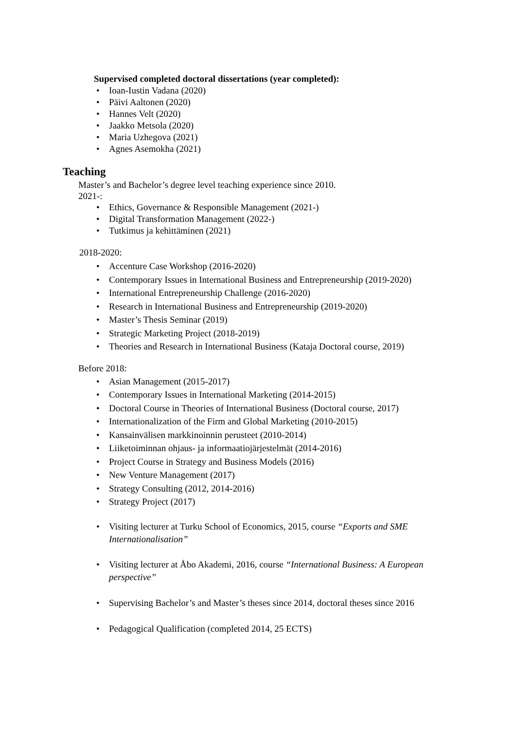Supervised completed doctoral dissertations (year completed):
• Ioan-Iustin Vadana (2020)
• Päivi Aaltonen (2020)
• Hannes Velt (2020)
• Jaakko Metsola (2020)
• Maria Uzhegova (2021)
• Agnes Asemokha (2021)
Teaching
Master’s and Bachelor’s degree level teaching experience since 2010.
2021-:
• Ethics, Governance & Responsible Management (2021-)
• Digital Transformation Management (2022-)
• Tutkimus ja kehittäminen (2021)
2018-2020:
• Accenture Case Workshop (2016-2020)
• Contemporary Issues in International Business and Entrepreneurship (2019-2020)
• International Entrepreneurship Challenge (2016-2020)
• Research in International Business and Entrepreneurship (2019-2020)
• Master’s Thesis Seminar (2019)
• Strategic Marketing Project (2018-2019)
• Theories and Research in International Business (Kataja Doctoral course, 2019)
Before 2018:
• Asian Management (2015-2017)
• Contemporary Issues in International Marketing (2014-2015)
• Doctoral Course in Theories of International Business (Doctoral course, 2017)
• Internationalization of the Firm and Global Marketing (2010-2015)
• Kansainvälisen markkinoinnin perusteet (2010-2014)
• Liiketoiminnan ohjaus- ja informaatiojärjestelmät (2014-2016)
• Project Course in Strategy and Business Models (2016)
• New Venture Management (2017)
• Strategy Consulting (2012, 2014-2016)
• Strategy Project (2017)
• Visiting lecturer at Turku School of Economics, 2015, course “Exports and SME Internationalisation”
• Visiting lecturer at Åbo Akademi, 2016, course “International Business: A European perspective”
• Supervising Bachelor’s and Master’s theses since 2014, doctoral theses since 2016
• Pedagogical Qualification (completed 2014, 25 ECTS)